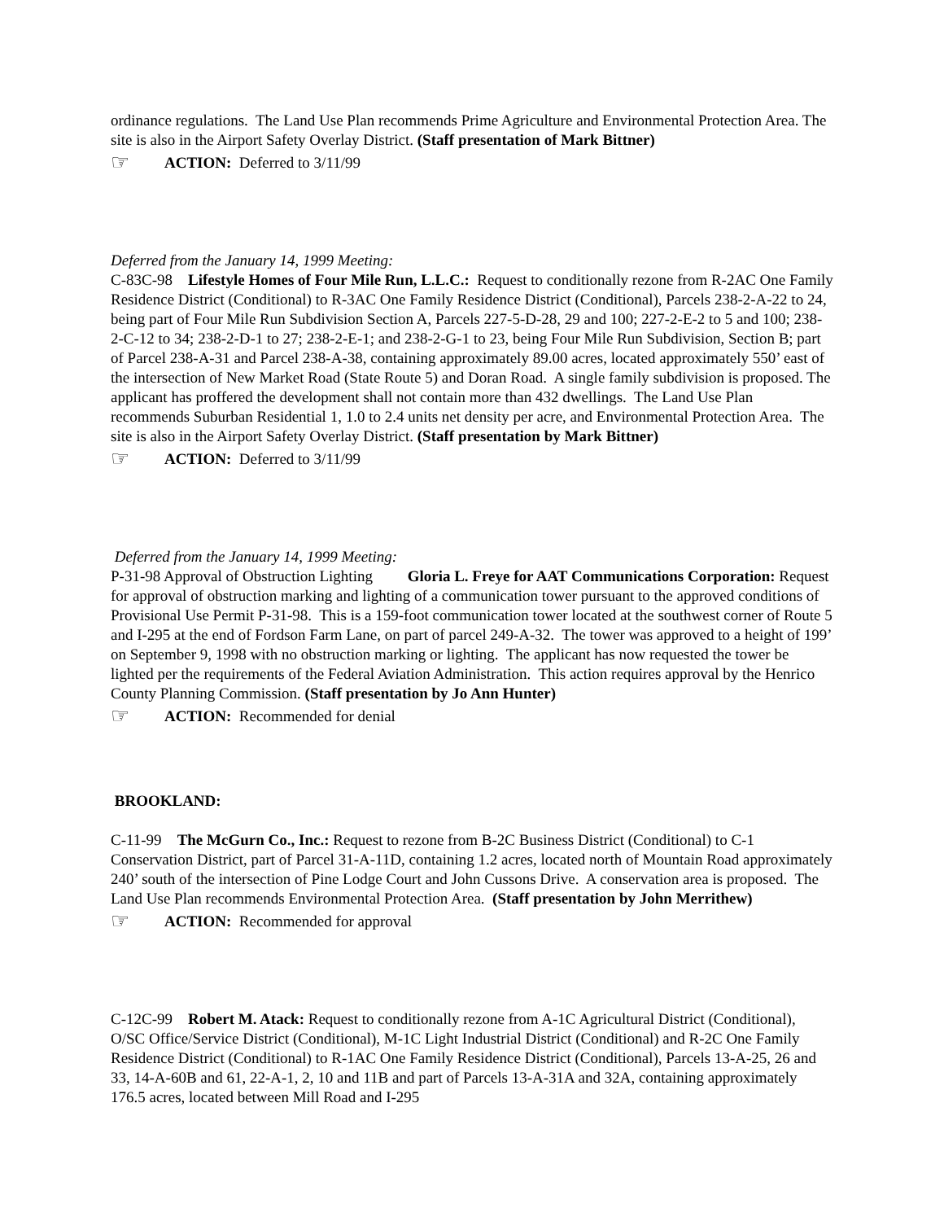ordinance regulations. The Land Use Plan recommends Prime Agriculture and Environmental Protection Area. The site is also in the Airport Safety Overlay District. (Staff presentation of Mark Bittner)
☞ ACTION: Deferred to 3/11/99
Deferred from the January 14, 1999 Meeting:
C-83C-98 Lifestyle Homes of Four Mile Run, L.L.C.: Request to conditionally rezone from R-2AC One Family Residence District (Conditional) to R-3AC One Family Residence District (Conditional), Parcels 238-2-A-22 to 24, being part of Four Mile Run Subdivision Section A, Parcels 227-5-D-28, 29 and 100; 227-2-E-2 to 5 and 100; 238-2-C-12 to 34; 238-2-D-1 to 27; 238-2-E-1; and 238-2-G-1 to 23, being Four Mile Run Subdivision, Section B; part of Parcel 238-A-31 and Parcel 238-A-38, containing approximately 89.00 acres, located approximately 550’ east of the intersection of New Market Road (State Route 5) and Doran Road. A single family subdivision is proposed. The applicant has proffered the development shall not contain more than 432 dwellings. The Land Use Plan recommends Suburban Residential 1, 1.0 to 2.4 units net density per acre, and Environmental Protection Area. The site is also in the Airport Safety Overlay District. (Staff presentation by Mark Bittner)
☞ ACTION: Deferred to 3/11/99
Deferred from the January 14, 1999 Meeting:
P-31-98 Approval of Obstruction Lighting Gloria L. Freye for AAT Communications Corporation: Request for approval of obstruction marking and lighting of a communication tower pursuant to the approved conditions of Provisional Use Permit P-31-98. This is a 159-foot communication tower located at the southwest corner of Route 5 and I-295 at the end of Fordson Farm Lane, on part of parcel 249-A-32. The tower was approved to a height of 199’ on September 9, 1998 with no obstruction marking or lighting. The applicant has now requested the tower be lighted per the requirements of the Federal Aviation Administration. This action requires approval by the Henrico County Planning Commission. (Staff presentation by Jo Ann Hunter)
☞ ACTION: Recommended for denial
BROOKLAND:
C-11-99 The McGurn Co., Inc.: Request to rezone from B-2C Business District (Conditional) to C-1 Conservation District, part of Parcel 31-A-11D, containing 1.2 acres, located north of Mountain Road approximately 240’ south of the intersection of Pine Lodge Court and John Cussons Drive. A conservation area is proposed. The Land Use Plan recommends Environmental Protection Area. (Staff presentation by John Merrithew)
☞ ACTION: Recommended for approval
C-12C-99 Robert M. Atack: Request to conditionally rezone from A-1C Agricultural District (Conditional), O/SC Office/Service District (Conditional), M-1C Light Industrial District (Conditional) and R-2C One Family Residence District (Conditional) to R-1AC One Family Residence District (Conditional), Parcels 13-A-25, 26 and 33, 14-A-60B and 61, 22-A-1, 2, 10 and 11B and part of Parcels 13-A-31A and 32A, containing approximately 176.5 acres, located between Mill Road and I-295